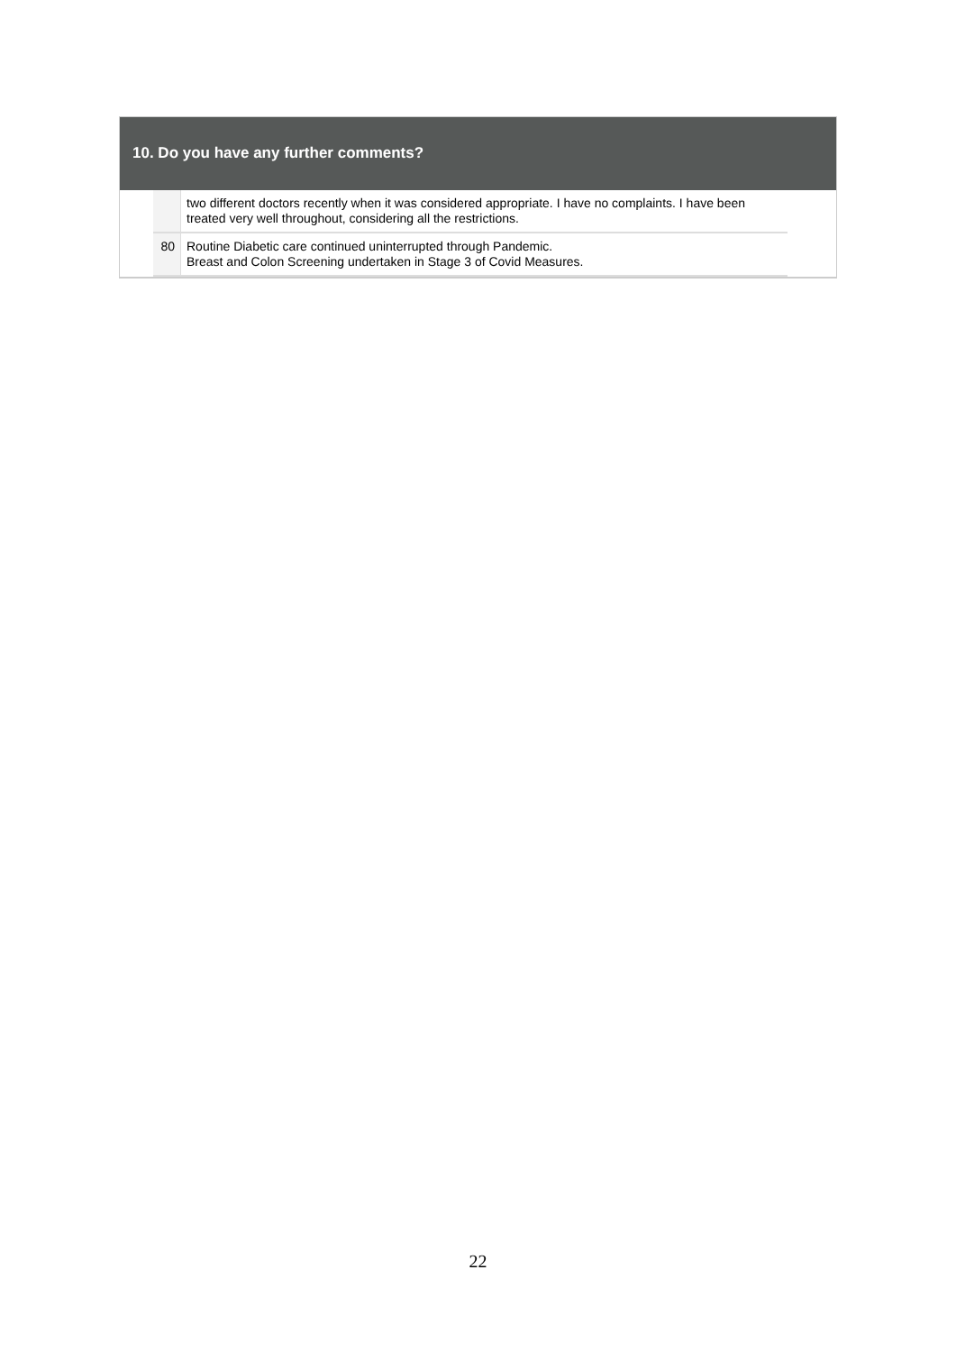10. Do you have any further comments?
| | two different doctors recently when it was considered appropriate. I have no complaints. I have been treated very well throughout, considering all the restrictions. |
| 80 | Routine Diabetic care continued uninterrupted through Pandemic. Breast and Colon Screening undertaken in Stage 3 of Covid Measures. |
22